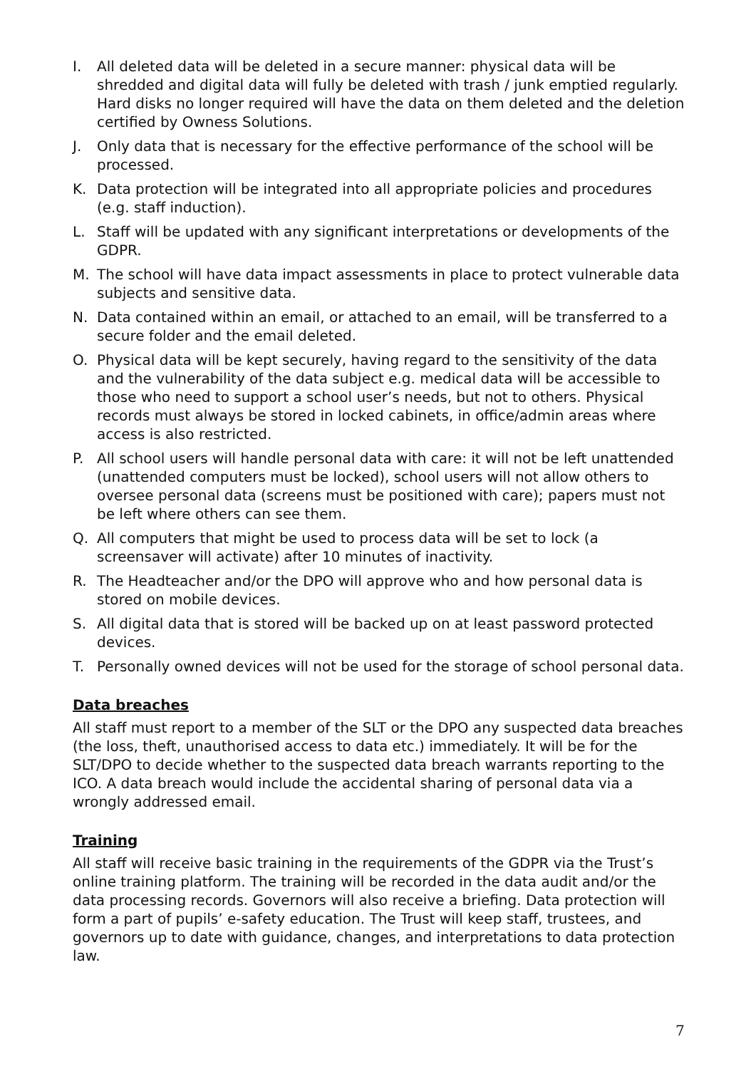I. All deleted data will be deleted in a secure manner: physical data will be shredded and digital data will fully be deleted with trash / junk emptied regularly. Hard disks no longer required will have the data on them deleted and the deletion certified by Owness Solutions.
J. Only data that is necessary for the effective performance of the school will be processed.
K. Data protection will be integrated into all appropriate policies and procedures (e.g. staff induction).
L. Staff will be updated with any significant interpretations or developments of the GDPR.
M. The school will have data impact assessments in place to protect vulnerable data subjects and sensitive data.
N. Data contained within an email, or attached to an email, will be transferred to a secure folder and the email deleted.
O. Physical data will be kept securely, having regard to the sensitivity of the data and the vulnerability of the data subject e.g. medical data will be accessible to those who need to support a school user’s needs, but not to others. Physical records must always be stored in locked cabinets, in office/admin areas where access is also restricted.
P. All school users will handle personal data with care: it will not be left unattended (unattended computers must be locked), school users will not allow others to oversee personal data (screens must be positioned with care); papers must not be left where others can see them.
Q. All computers that might be used to process data will be set to lock (a screensaver will activate) after 10 minutes of inactivity.
R. The Headteacher and/or the DPO will approve who and how personal data is stored on mobile devices.
S. All digital data that is stored will be backed up on at least password protected devices.
T. Personally owned devices will not be used for the storage of school personal data.
Data breaches
All staff must report to a member of the SLT or the DPO any suspected data breaches (the loss, theft, unauthorised access to data etc.) immediately. It will be for the SLT/DPO to decide whether to the suspected data breach warrants reporting to the ICO. A data breach would include the accidental sharing of personal data via a wrongly addressed email.
Training
All staff will receive basic training in the requirements of the GDPR via the Trust’s online training platform. The training will be recorded in the data audit and/or the data processing records. Governors will also receive a briefing. Data protection will form a part of pupils’ e-safety education. The Trust will keep staff, trustees, and governors up to date with guidance, changes, and interpretations to data protection law.
7